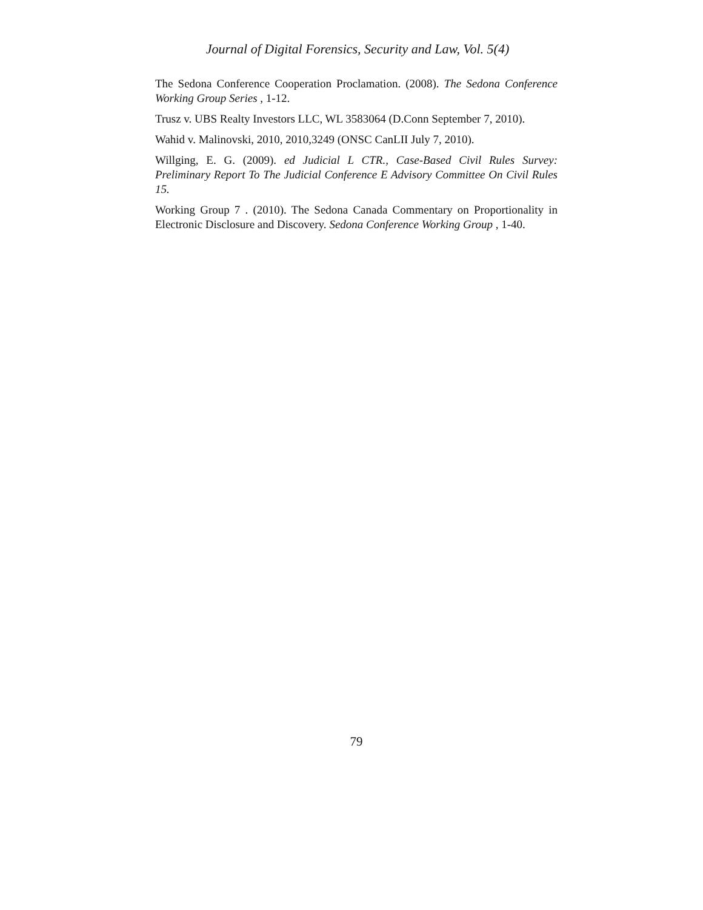Journal of Digital Forensics, Security and Law, Vol. 5(4)
The Sedona Conference Cooperation Proclamation. (2008). The Sedona Conference Working Group Series , 1-12.
Trusz v. UBS Realty Investors LLC, WL 3583064 (D.Conn September 7, 2010).
Wahid v. Malinovski, 2010, 2010,3249 (ONSC CanLII July 7, 2010).
Willging, E. G. (2009). ed Judicial L CTR., Case-Based Civil Rules Survey: Preliminary Report To The Judicial Conference E Advisory Committee On Civil Rules 15.
Working Group 7 . (2010). The Sedona Canada Commentary on Proportionality in Electronic Disclosure and Discovery. Sedona Conference Working Group , 1-40.
79